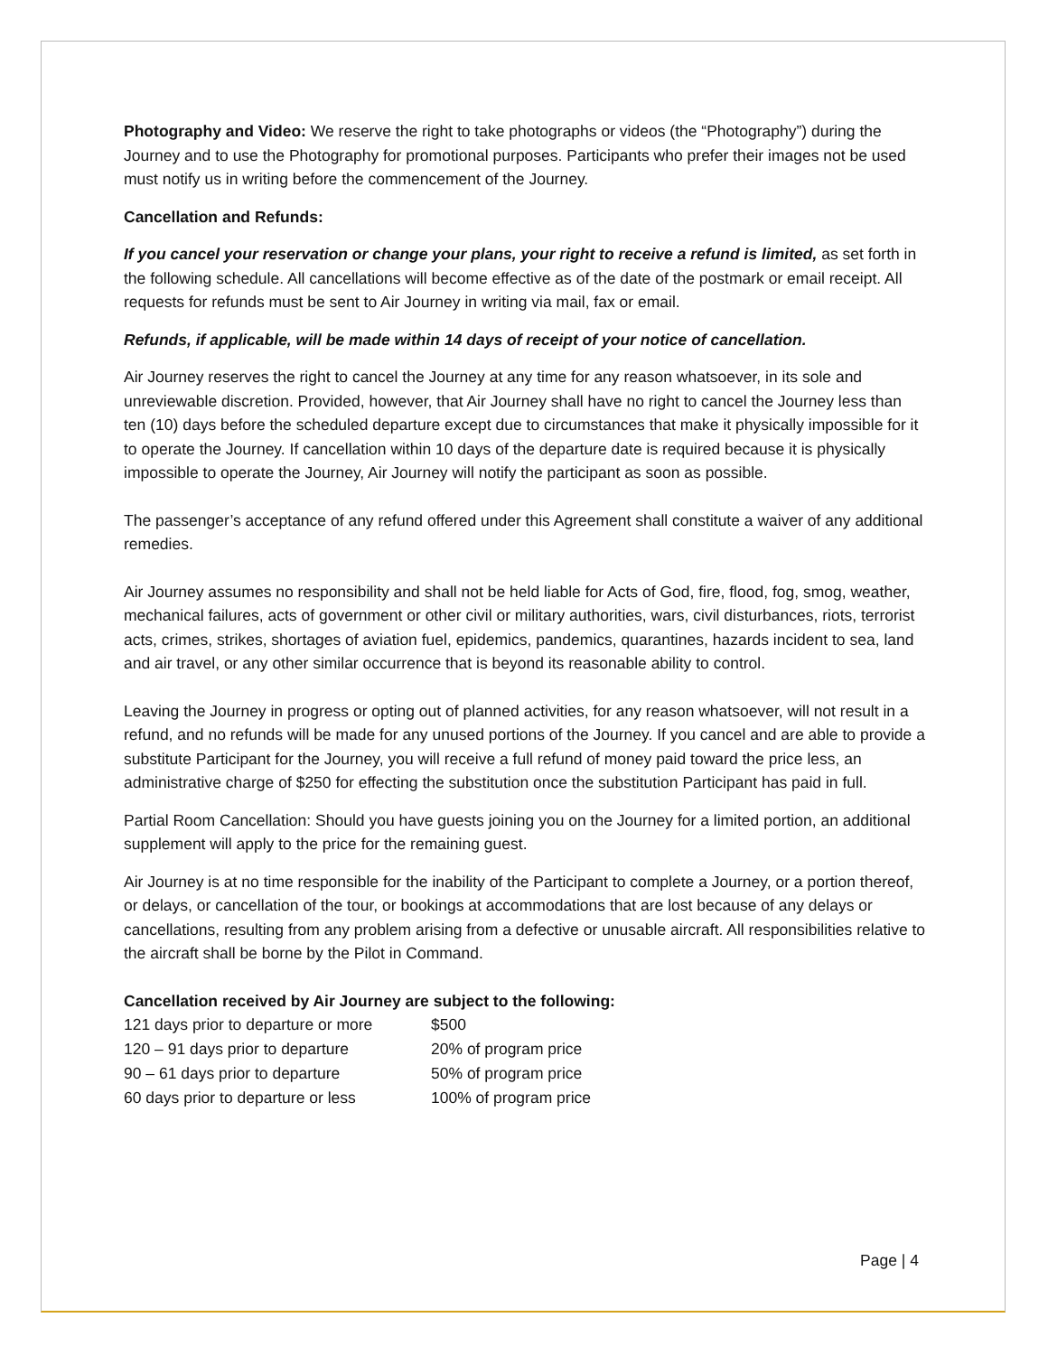Photography and Video: We reserve the right to take photographs or videos (the “Photography”) during the Journey and to use the Photography for promotional purposes. Participants who prefer their images not be used must notify us in writing before the commencement of the Journey.
Cancellation and Refunds:
If you cancel your reservation or change your plans, your right to receive a refund is limited, as set forth in the following schedule. All cancellations will become effective as of the date of the postmark or email receipt. All requests for refunds must be sent to Air Journey in writing via mail, fax or email.
Refunds, if applicable, will be made within 14 days of receipt of your notice of cancellation.
Air Journey reserves the right to cancel the Journey at any time for any reason whatsoever, in its sole and unreviewable discretion. Provided, however, that Air Journey shall have no right to cancel the Journey less than ten (10) days before the scheduled departure except due to circumstances that make it physically impossible for it to operate the Journey. If cancellation within 10 days of the departure date is required because it is physically impossible to operate the Journey, Air Journey will notify the participant as soon as possible.
The passenger’s acceptance of any refund offered under this Agreement shall constitute a waiver of any additional remedies.
Air Journey assumes no responsibility and shall not be held liable for Acts of God, fire, flood, fog, smog, weather, mechanical failures, acts of government or other civil or military authorities, wars, civil disturbances, riots, terrorist acts, crimes, strikes, shortages of aviation fuel, epidemics, pandemics, quarantines, hazards incident to sea, land and air travel, or any other similar occurrence that is beyond its reasonable ability to control.
Leaving the Journey in progress or opting out of planned activities, for any reason whatsoever, will not result in a refund, and no refunds will be made for any unused portions of the Journey. If you cancel and are able to provide a substitute Participant for the Journey, you will receive a full refund of money paid toward the price less, an administrative charge of $250 for effecting the substitution once the substitution Participant has paid in full.
Partial Room Cancellation: Should you have guests joining you on the Journey for a limited portion, an additional supplement will apply to the price for the remaining guest.
Air Journey is at no time responsible for the inability of the Participant to complete a Journey, or a portion thereof, or delays, or cancellation of the tour, or bookings at accommodations that are lost because of any delays or cancellations, resulting from any problem arising from a defective or unusable aircraft. All responsibilities relative to the aircraft shall be borne by the Pilot in Command.
Cancellation received by Air Journey are subject to the following:
| 121 days prior to departure or more | $500 |
| 120 – 91 days prior to departure | 20% of program price |
| 90 – 61 days prior to departure | 50% of program price |
| 60 days prior to departure or less | 100% of program price |
Page | 4